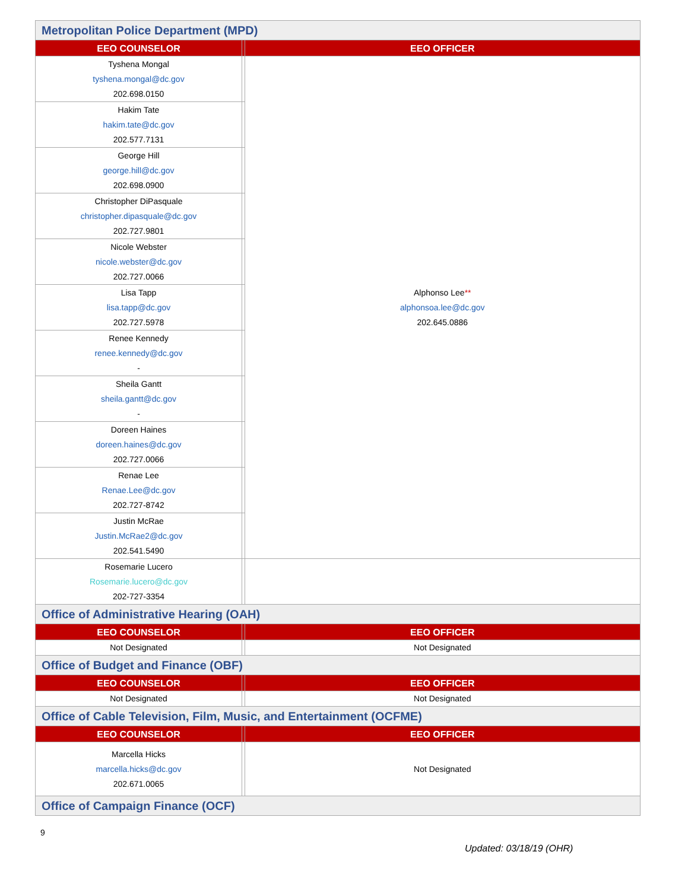| Metropolitan Police Department (MPD) | | |
| EEO COUNSELOR | | EEO OFFICER |
| Tyshena Mongal tyshena.mongal@dc.gov 202.698.0150 | | Alphonso Lee ** alphonsoa.lee@dc.gov 202.645.0886 |
| Hakim Tate hakim.tate@dc.gov 202.577.7131 | | |
| George Hill george.hill@dc.gov 202.698.0900 | | |
| Christopher DiPasquale christopher.dipasquale@dc.gov 202.727.9801 | | |
| Nicole Webster nicole.webster@dc.gov 202.727.0066 | | |
| Lisa Tapp lisa.tapp@dc.gov 202.727.5978 | | |
| Renee Kennedy renee.kennedy@dc.gov - | | |
| Sheila Gantt sheila.gantt@dc.gov - | | |
| Doreen Haines doreen.haines@dc.gov 202.727.0066 | | |
| Renae Lee Renae.Lee@dc.gov 202.727-8742 | | |
| Justin McRae Justin.McRae2@dc.gov 202.541.5490 | | |
| Rosemarie Lucero Rosemarie.lucero@dc.gov 202-727-3354 | | |
| Office of Administrative Hearing (OAH) | | |
| EEO COUNSELOR | | EEO OFFICER |
| Not Designated | | Not Designated |
| Office of Budget and Finance (OBF) | | |
| EEO COUNSELOR | | EEO OFFICER |
| Not Designated | | Not Designated |
| Office of Cable Television, Film, Music, and Entertainment (OCFME) | | |
| EEO COUNSELOR | | EEO OFFICER |
| Marcella Hicks marcella.hicks@dc.gov 202.671.0065 | | Not Designated |
| Office of Campaign Finance (OCF) | | |
9
Updated: 03/18/19 (OHR)